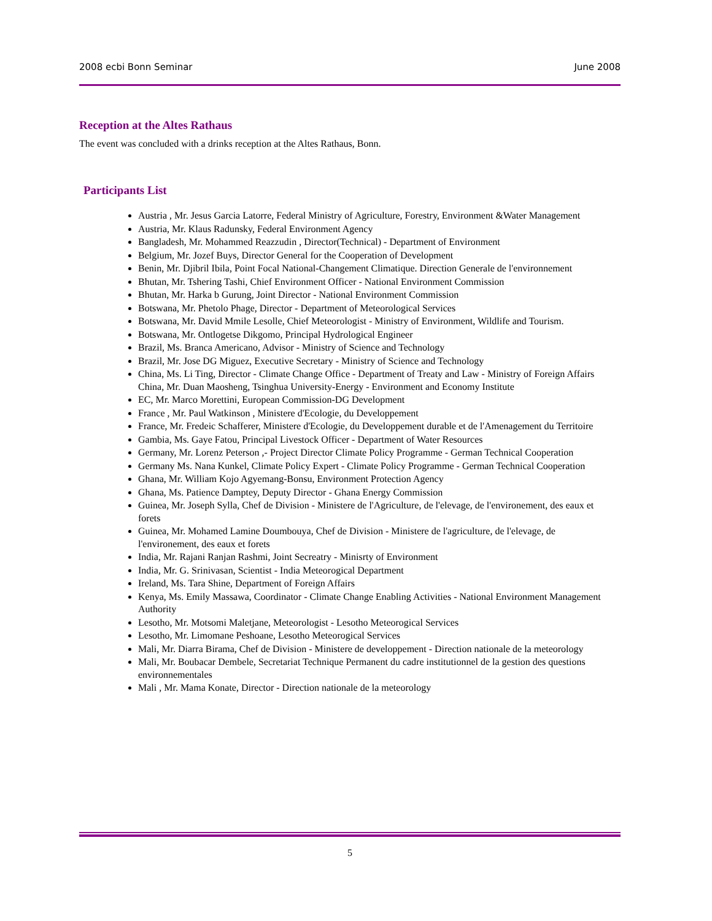2008 ecbi Bonn Seminar June 2008
Reception at the Altes Rathaus
The event was concluded with a drinks reception at the Altes Rathaus, Bonn.
Participants List
Austria , Mr. Jesus Garcia Latorre, Federal Ministry of Agriculture, Forestry, Environment &Water Management
Austria, Mr. Klaus Radunsky, Federal Environment Agency
Bangladesh, Mr. Mohammed Reazzudin , Director(Technical) - Department of Environment
Belgium, Mr. Jozef Buys, Director General for the Cooperation of Development
Benin, Mr. Djibril Ibila, Point Focal National-Changement Climatique. Direction Generale de l'environnement
Bhutan, Mr. Tshering Tashi, Chief Environment Officer - National Environment Commission
Bhutan, Mr. Harka b Gurung, Joint Director - National Environment Commission
Botswana, Mr. Phetolo Phage, Director - Department of Meteorological Services
Botswana, Mr. David Mmile Lesolle, Chief Meteorologist - Ministry of Environment, Wildlife and Tourism.
Botswana, Mr. Ontlogetse Dikgomo, Principal Hydrological Engineer
Brazil, Ms. Branca Americano, Advisor - Ministry of Science and Technology
Brazil, Mr. Jose DG Miguez, Executive Secretary - Ministry of Science and Technology
China, Ms. Li Ting, Director - Climate Change Office - Department of Treaty and Law - Ministry of Foreign Affairs China, Mr. Duan Maosheng, Tsinghua University-Energy - Environment and Economy Institute
EC, Mr. Marco Morettini, European Commission-DG Development
France , Mr. Paul Watkinson , Ministere d'Ecologie, du Developpement
France, Mr. Fredeic Schafferer, Ministere d'Ecologie, du Developpement durable et de l'Amenagement du Territoire
Gambia, Ms. Gaye Fatou, Principal Livestock Officer - Department of Water Resources
Germany, Mr. Lorenz Peterson ,- Project Director Climate Policy Programme - German Technical Cooperation
Germany Ms. Nana Kunkel, Climate Policy Expert - Climate Policy Programme - German Technical Cooperation
Ghana, Mr. William Kojo Agyemang-Bonsu, Environment Protection Agency
Ghana, Ms. Patience Damptey, Deputy Director - Ghana Energy Commission
Guinea, Mr. Joseph Sylla, Chef de Division - Ministere de l'Agriculture, de l'elevage, de l'environement, des eaux et forets
Guinea, Mr. Mohamed Lamine Doumbouya, Chef de Division - Ministere de l'agriculture, de l'elevage, de l'environement, des eaux et forets
India, Mr. Rajani Ranjan Rashmi, Joint Secreatry - Minisrty of Environment
India, Mr. G. Srinivasan, Scientist - India Meteorogical Department
Ireland, Ms. Tara Shine, Department of Foreign Affairs
Kenya, Ms. Emily Massawa, Coordinator - Climate Change Enabling Activities - National Environment Management Authority
Lesotho, Mr. Motsomi Maletjane, Meteorologist - Lesotho Meteorogical Services
Lesotho, Mr. Limomane Peshoane, Lesotho Meteorogical Services
Mali, Mr. Diarra Birama, Chef de Division - Ministere de developpement - Direction nationale de la meteorology
Mali, Mr. Boubacar Dembele, Secretariat Technique Permanent du cadre institutionnel de la gestion des questions environnementales
Mali , Mr. Mama Konate, Director - Direction nationale de la meteorology
5